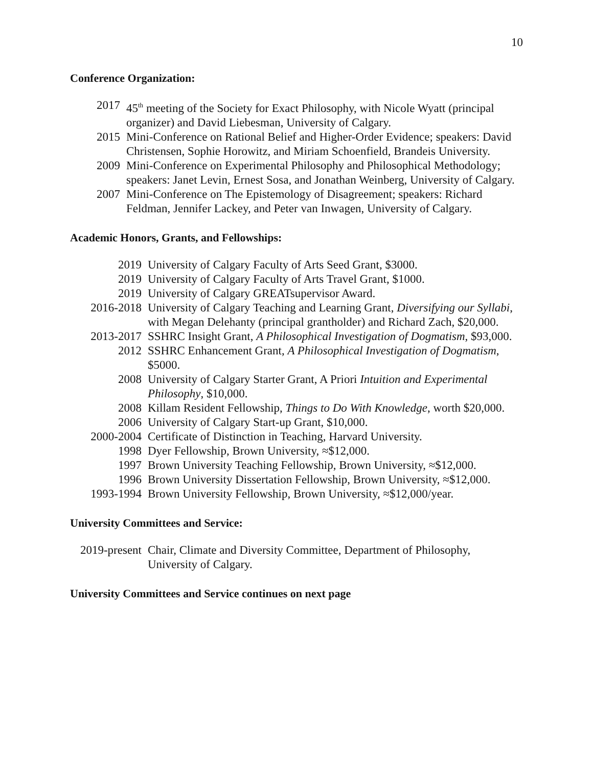10
Conference Organization:
2017 45<sup>th</sup> meeting of the Society for Exact Philosophy, with Nicole Wyatt (principal organizer) and David Liebesman, University of Calgary.
2015 Mini-Conference on Rational Belief and Higher-Order Evidence; speakers: David Christensen, Sophie Horowitz, and Miriam Schoenfield, Brandeis University.
2009 Mini-Conference on Experimental Philosophy and Philosophical Methodology; speakers: Janet Levin, Ernest Sosa, and Jonathan Weinberg, University of Calgary.
2007 Mini-Conference on The Epistemology of Disagreement; speakers: Richard Feldman, Jennifer Lackey, and Peter van Inwagen, University of Calgary.
Academic Honors, Grants, and Fellowships:
2019 University of Calgary Faculty of Arts Seed Grant, $3000.
2019 University of Calgary Faculty of Arts Travel Grant, $1000.
2019 University of Calgary GREATsupervisor Award.
2016-2018 University of Calgary Teaching and Learning Grant, Diversifying our Syllabi, with Megan Delehanty (principal grantholder) and Richard Zach, $20,000.
2013-2017 SSHRC Insight Grant, A Philosophical Investigation of Dogmatism, $93,000.
2012 SSHRC Enhancement Grant, A Philosophical Investigation of Dogmatism, $5000.
2008 University of Calgary Starter Grant, A Priori Intuition and Experimental Philosophy, $10,000.
2008 Killam Resident Fellowship, Things to Do With Knowledge, worth $20,000.
2006 University of Calgary Start-up Grant, $10,000.
2000-2004 Certificate of Distinction in Teaching, Harvard University.
1998 Dyer Fellowship, Brown University, ≈$12,000.
1997 Brown University Teaching Fellowship, Brown University, ≈$12,000.
1996 Brown University Dissertation Fellowship, Brown University, ≈$12,000.
1993-1994 Brown University Fellowship, Brown University, ≈$12,000/year.
University Committees and Service:
2019-present
Chair, Climate and Diversity Committee, Department of Philosophy, University of Calgary.
University Committees and Service continues on next page